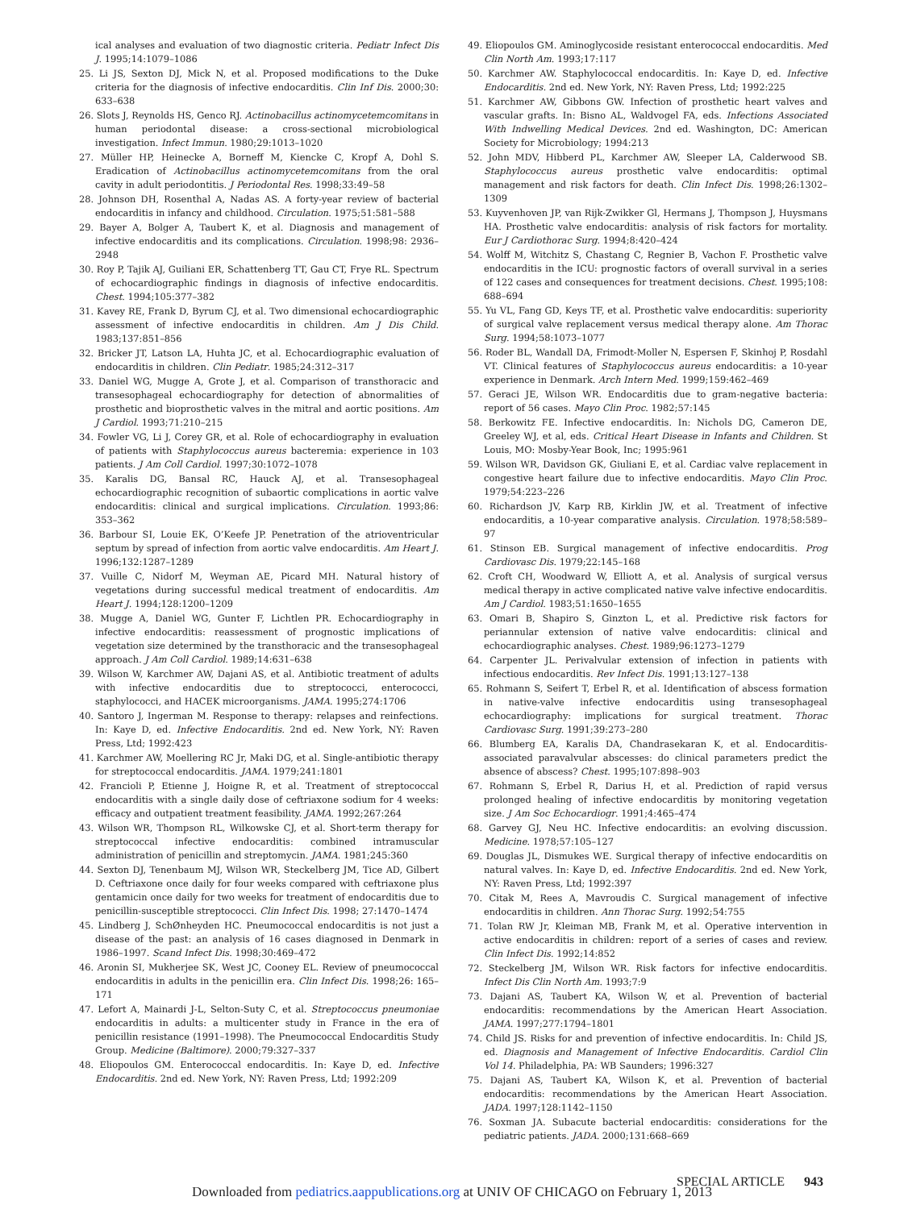ical analyses and evaluation of two diagnostic criteria. Pediatr Infect Dis J. 1995;14:1079–1086
25. Li JS, Sexton DJ, Mick N, et al. Proposed modifications to the Duke criteria for the diagnosis of infective endocarditis. Clin Inf Dis. 2000;30: 633–638
26. Slots J, Reynolds HS, Genco RJ. Actinobacillus actinomycetemcomitans in human periodontal disease: a cross-sectional microbiological investigation. Infect Immun. 1980;29:1013–1020
27. Müller HP, Heinecke A, Borneff M, Kiencke C, Kropf A, Dohl S. Eradication of Actinobacillus actinomycetemcomitans from the oral cavity in adult periodontitis. J Periodontal Res. 1998;33:49–58
28. Johnson DH, Rosenthal A, Nadas AS. A forty-year review of bacterial endocarditis in infancy and childhood. Circulation. 1975;51:581–588
29. Bayer A, Bolger A, Taubert K, et al. Diagnosis and management of infective endocarditis and its complications. Circulation. 1998;98: 2936–2948
30. Roy P, Tajik AJ, Guiliani ER, Schattenberg TT, Gau CT, Frye RL. Spectrum of echocardiographic findings in diagnosis of infective endocarditis. Chest. 1994;105:377–382
31. Kavey RE, Frank D, Byrum CJ, et al. Two dimensional echocardiographic assessment of infective endocarditis in children. Am J Dis Child. 1983;137:851–856
32. Bricker JT, Latson LA, Huhta JC, et al. Echocardiographic evaluation of endocarditis in children. Clin Pediatr. 1985;24:312–317
33. Daniel WG, Mugge A, Grote J, et al. Comparison of transthoracic and transesophageal echocardiography for detection of abnormalities of prosthetic and bioprosthetic valves in the mitral and aortic positions. Am J Cardiol. 1993;71:210–215
34. Fowler VG, Li J, Corey GR, et al. Role of echocardiography in evaluation of patients with Staphylococcus aureus bacteremia: experience in 103 patients. J Am Coll Cardiol. 1997;30:1072–1078
35. Karalis DG, Bansal RC, Hauck AJ, et al. Transesophageal echocardiographic recognition of subaortic complications in aortic valve endocarditis: clinical and surgical implications. Circulation. 1993;86: 353–362
36. Barbour SI, Louie EK, O’Keefe JP. Penetration of the atrioventricular septum by spread of infection from aortic valve endocarditis. Am Heart J. 1996;132:1287–1289
37. Vuille C, Nidorf M, Weyman AE, Picard MH. Natural history of vegetations during successful medical treatment of endocarditis. Am Heart J. 1994;128:1200–1209
38. Mugge A, Daniel WG, Gunter F, Lichtlen PR. Echocardiography in infective endocarditis: reassessment of prognostic implications of vegetation size determined by the transthoracic and the transesophageal approach. J Am Coll Cardiol. 1989;14:631–638
39. Wilson W, Karchmer AW, Dajani AS, et al. Antibiotic treatment of adults with infective endocarditis due to streptococci, enterococci, staphylococci, and HACEK microorganisms. JAMA. 1995;274:1706
40. Santoro J, Ingerman M. Response to therapy: relapses and reinfections. In: Kaye D, ed. Infective Endocarditis. 2nd ed. New York, NY: Raven Press, Ltd; 1992:423
41. Karchmer AW, Moellering RC Jr, Maki DG, et al. Single-antibiotic therapy for streptococcal endocarditis. JAMA. 1979;241:1801
42. Francioli P, Etienne J, Hoigne R, et al. Treatment of streptococcal endocarditis with a single daily dose of ceftriaxone sodium for 4 weeks: efficacy and outpatient treatment feasibility. JAMA. 1992;267:264
43. Wilson WR, Thompson RL, Wilkowske CJ, et al. Short-term therapy for streptococcal infective endocarditis: combined intramuscular administration of penicillin and streptomycin. JAMA. 1981;245:360
44. Sexton DJ, Tenenbaum MJ, Wilson WR, Steckelberg JM, Tice AD, Gilbert D. Ceftriaxone once daily for four weeks compared with ceftriaxone plus gentamicin once daily for two weeks for treatment of endocarditis due to penicillin-susceptible streptococci. Clin Infect Dis. 1998; 27:1470–1474
45. Lindberg J, SchØnheyden HC. Pneumococcal endocarditis is not just a disease of the past: an analysis of 16 cases diagnosed in Denmark in 1986–1997. Scand Infect Dis. 1998;30:469–472
46. Aronin SI, Mukherjee SK, West JC, Cooney EL. Review of pneumococcal endocarditis in adults in the penicillin era. Clin Infect Dis. 1998;26: 165–171
47. Lefort A, Mainardi J-L, Selton-Suty C, et al. Streptococcus pneumoniae endocarditis in adults: a multicenter study in France in the era of penicillin resistance (1991–1998). The Pneumococcal Endocarditis Study Group. Medicine (Baltimore). 2000;79:327–337
48. Eliopoulos GM. Enterococcal endocarditis. In: Kaye D, ed. Infective Endocarditis. 2nd ed. New York, NY: Raven Press, Ltd; 1992:209
49. Eliopoulos GM. Aminoglycoside resistant enterococcal endocarditis. Med Clin North Am. 1993;17:117
50. Karchmer AW. Staphylococcal endocarditis. In: Kaye D, ed. Infective Endocarditis. 2nd ed. New York, NY: Raven Press, Ltd; 1992:225
51. Karchmer AW, Gibbons GW. Infection of prosthetic heart valves and vascular grafts. In: Bisno AL, Waldvogel FA, eds. Infections Associated With Indwelling Medical Devices. 2nd ed. Washington, DC: American Society for Microbiology; 1994:213
52. John MDV, Hibberd PL, Karchmer AW, Sleeper LA, Calderwood SB. Staphylococcus aureus prosthetic valve endocarditis: optimal management and risk factors for death. Clin Infect Dis. 1998;26:1302–1309
53. Kuyvenhoven JP, van Rijk-Zwikker Gl, Hermans J, Thompson J, Huysmans HA. Prosthetic valve endocarditis: analysis of risk factors for mortality. Eur J Cardiothorac Surg. 1994;8:420–424
54. Wolff M, Witchitz S, Chastang C, Regnier B, Vachon F. Prosthetic valve endocarditis in the ICU: prognostic factors of overall survival in a series of 122 cases and consequences for treatment decisions. Chest. 1995;108: 688–694
55. Yu VL, Fang GD, Keys TF, et al. Prosthetic valve endocarditis: superiority of surgical valve replacement versus medical therapy alone. Am Thorac Surg. 1994;58:1073–1077
56. Roder BL, Wandall DA, Frimodt-Moller N, Espersen F, Skinhoj P, Rosdahl VT. Clinical features of Staphylococcus aureus endocarditis: a 10-year experience in Denmark. Arch Intern Med. 1999;159:462–469
57. Geraci JE, Wilson WR. Endocarditis due to gram-negative bacteria: report of 56 cases. Mayo Clin Proc. 1982;57:145
58. Berkowitz FE. Infective endocarditis. In: Nichols DG, Cameron DE, Greeley WJ, et al, eds. Critical Heart Disease in Infants and Children. St Louis, MO: Mosby-Year Book, Inc; 1995:961
59. Wilson WR, Davidson GK, Giuliani E, et al. Cardiac valve replacement in congestive heart failure due to infective endocarditis. Mayo Clin Proc. 1979;54:223–226
60. Richardson JV, Karp RB, Kirklin JW, et al. Treatment of infective endocarditis, a 10-year comparative analysis. Circulation. 1978;58:589–97
61. Stinson EB. Surgical management of infective endocarditis. Prog Cardiovasc Dis. 1979;22:145–168
62. Croft CH, Woodward W, Elliott A, et al. Analysis of surgical versus medical therapy in active complicated native valve infective endocarditis. Am J Cardiol. 1983;51:1650–1655
63. Omari B, Shapiro S, Ginzton L, et al. Predictive risk factors for periannular extension of native valve endocarditis: clinical and echocardiographic analyses. Chest. 1989;96:1273–1279
64. Carpenter JL. Perivalvular extension of infection in patients with infectious endocarditis. Rev Infect Dis. 1991;13:127–138
65. Rohmann S, Seifert T, Erbel R, et al. Identification of abscess formation in native-valve infective endocarditis using transesophageal echocardiography: implications for surgical treatment. Thorac Cardiovasc Surg. 1991;39:273–280
66. Blumberg EA, Karalis DA, Chandrasekaran K, et al. Endocarditis-associated paravalvular abscesses: do clinical parameters predict the absence of abscess? Chest. 1995;107:898–903
67. Rohmann S, Erbel R, Darius H, et al. Prediction of rapid versus prolonged healing of infective endocarditis by monitoring vegetation size. J Am Soc Echocardiogr. 1991;4:465–474
68. Garvey GJ, Neu HC. Infective endocarditis: an evolving discussion. Medicine. 1978;57:105–127
69. Douglas JL, Dismukes WE. Surgical therapy of infective endocarditis on natural valves. In: Kaye D, ed. Infective Endocarditis. 2nd ed. New York, NY: Raven Press, Ltd; 1992:397
70. Citak M, Rees A, Mavroudis C. Surgical management of infective endocarditis in children. Ann Thorac Surg. 1992;54:755
71. Tolan RW Jr, Kleiman MB, Frank M, et al. Operative intervention in active endocarditis in children: report of a series of cases and review. Clin Infect Dis. 1992;14:852
72. Steckelberg JM, Wilson WR. Risk factors for infective endocarditis. Infect Dis Clin North Am. 1993;7:9
73. Dajani AS, Taubert KA, Wilson W, et al. Prevention of bacterial endocarditis: recommendations by the American Heart Association. JAMA. 1997;277:1794–1801
74. Child JS. Risks for and prevention of infective endocarditis. In: Child JS, ed. Diagnosis and Management of Infective Endocarditis. Cardiol Clin Vol 14. Philadelphia, PA: WB Saunders; 1996:327
75. Dajani AS, Taubert KA, Wilson K, et al. Prevention of bacterial endocarditis: recommendations by the American Heart Association. JADA. 1997;128:1142–1150
76. Soxman JA. Subacute bacterial endocarditis: considerations for the pediatric patients. JADA. 2000;131:668–669
SPECIAL ARTICLE 943
Downloaded from pediatrics.aappublications.org at UNIV OF CHICAGO on February 1, 2013